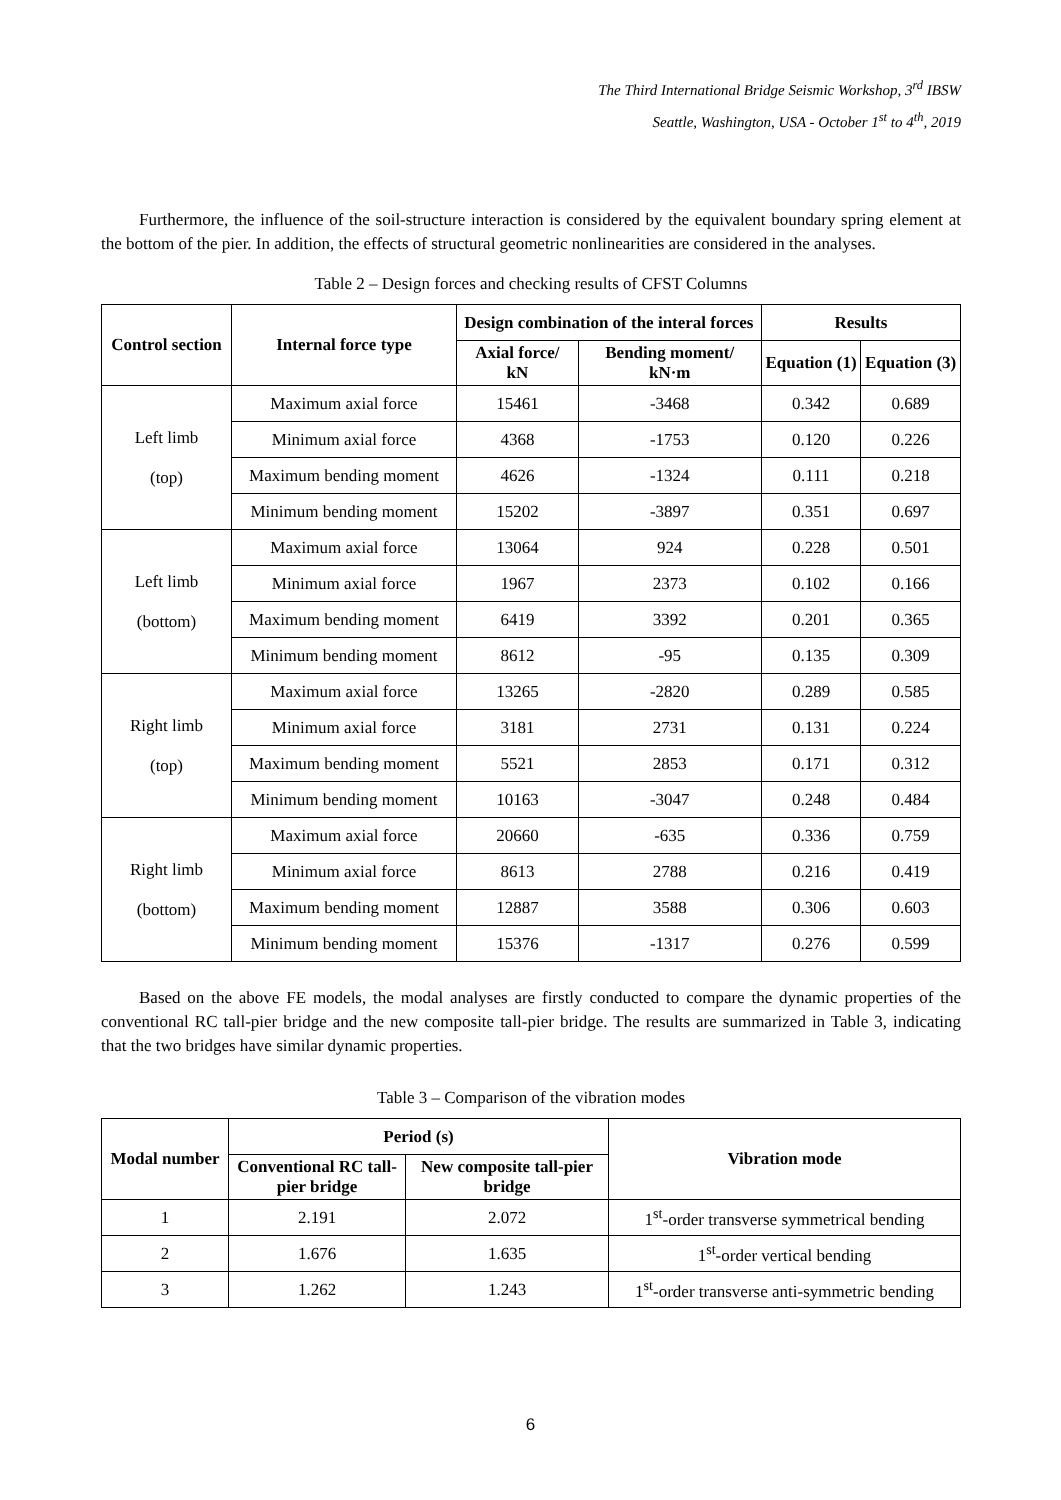The Third International Bridge Seismic Workshop, 3<sup>rd</sup> IBSW
Seattle, Washington, USA - October 1<sup>st</sup> to 4<sup>th</sup>, 2019
Furthermore, the influence of the soil-structure interaction is considered by the equivalent boundary spring element at the bottom of the pier. In addition, the effects of structural geometric nonlinearities are considered in the analyses.
Table 2 – Design forces and checking results of CFST Columns
| Control section | Internal force type | Design combination of the interal forces | | Results | |
| --- | --- | --- | --- | --- | --- |
| | | Axial force/ kN | Bending moment/ kN·m | Equation (1) | Equation (3) |
| Left limb (top) | Maximum axial force | 15461 | -3468 | 0.342 | 0.689 |
| | Minimum axial force | 4368 | -1753 | 0.120 | 0.226 |
| | Maximum bending moment | 4626 | -1324 | 0.111 | 0.218 |
| | Minimum bending moment | 15202 | -3897 | 0.351 | 0.697 |
| Left limb (bottom) | Maximum axial force | 13064 | 924 | 0.228 | 0.501 |
| | Minimum axial force | 1967 | 2373 | 0.102 | 0.166 |
| | Maximum bending moment | 6419 | 3392 | 0.201 | 0.365 |
| | Minimum bending moment | 8612 | -95 | 0.135 | 0.309 |
| Right limb (top) | Maximum axial force | 13265 | -2820 | 0.289 | 0.585 |
| | Minimum axial force | 3181 | 2731 | 0.131 | 0.224 |
| | Maximum bending moment | 5521 | 2853 | 0.171 | 0.312 |
| | Minimum bending moment | 10163 | -3047 | 0.248 | 0.484 |
| Right limb (bottom) | Maximum axial force | 20660 | -635 | 0.336 | 0.759 |
| | Minimum axial force | 8613 | 2788 | 0.216 | 0.419 |
| | Maximum bending moment | 12887 | 3588 | 0.306 | 0.603 |
| | Minimum bending moment | 15376 | -1317 | 0.276 | 0.599 |
Based on the above FE models, the modal analyses are firstly conducted to compare the dynamic properties of the conventional RC tall-pier bridge and the new composite tall-pier bridge. The results are summarized in Table 3, indicating that the two bridges have similar dynamic properties.
Table 3 – Comparison of the vibration modes
| Modal number | Period (s) | | Vibration mode |
| --- | --- | --- | --- |
| | Conventional RC tall-pier bridge | New composite tall-pier bridge | |
| 1 | 2.191 | 2.072 | 1<sup>st</sup>-order transverse symmetrical bending |
| 2 | 1.676 | 1.635 | 1<sup>st</sup>-order vertical bending |
| 3 | 1.262 | 1.243 | 1<sup>st</sup>-order transverse anti-symmetric bending |
6